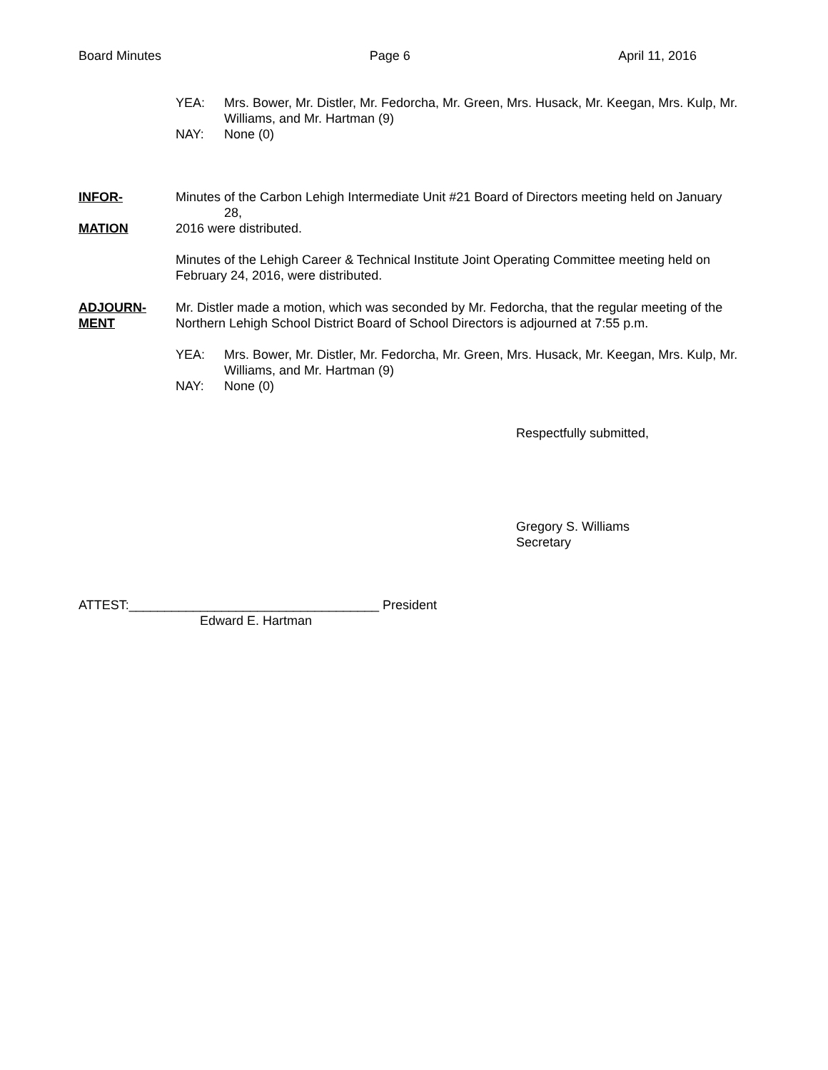Board Minutes Page 6 April 11, 2016
YEA: Mrs. Bower, Mr. Distler, Mr. Fedorcha, Mr. Green, Mrs. Husack, Mr. Keegan, Mrs. Kulp, Mr. Williams, and Mr. Hartman (9)
NAY: None (0)
INFOR- Minutes of the Carbon Lehigh Intermediate Unit #21 Board of Directors meeting held on January
28,
MATION 2016 were distributed.
Minutes of the Lehigh Career & Technical Institute Joint Operating Committee meeting held on February 24, 2016, were distributed.
ADJOURN-
MENT Mr. Distler made a motion, which was seconded by Mr. Fedorcha, that the regular meeting of the Northern Lehigh School District Board of School Directors is adjourned at 7:55 p.m.
YEA: Mrs. Bower, Mr. Distler, Mr. Fedorcha, Mr. Green, Mrs. Husack, Mr. Keegan, Mrs. Kulp, Mr. Williams, and Mr. Hartman (9)
NAY: None (0)
Respectfully submitted,
Gregory S. Williams
Secretary
ATTEST:___________________________________ President
Edward E. Hartman